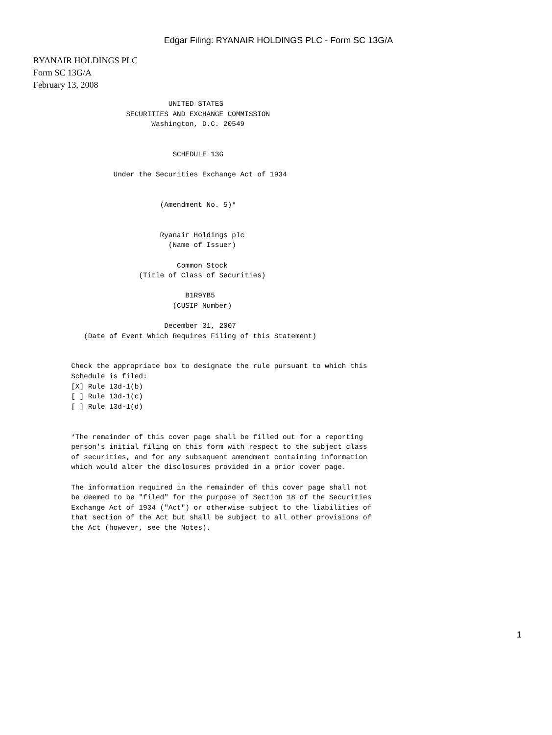Edgar Filing: RYANAIR HOLDINGS PLC - Form SC 13G/A
RYANAIR HOLDINGS PLC
Form SC 13G/A
February 13, 2008
                            UNITED STATES
                  SECURITIES AND EXCHANGE COMMISSION
                        Washington, D.C. 20549


                             SCHEDULE 13G

               Under the Securities Exchange Act of 1934


                          (Amendment No. 5)*


                          Ryanair Holdings plc
                            (Name of Issuer)

                              Common Stock
                     (Title of Class of Securities)

                                B1R9YB5
                             (CUSIP Number)

                           December 31, 2007
        (Date of Event Which Requires Filing of this Statement)


     Check the appropriate box to designate the rule pursuant to which this
     Schedule is filed:
     [X] Rule 13d-1(b)
     [ ] Rule 13d-1(c)
     [ ] Rule 13d-1(d)


     *The remainder of this cover page shall be filled out for a reporting
     person's initial filing on this form with respect to the subject class
     of securities, and for any subsequent amendment containing information
     which would alter the disclosures provided in a prior cover page.

     The information required in the remainder of this cover page shall not
     be deemed to be "filed" for the purpose of Section 18 of the Securities
     Exchange Act of 1934 ("Act") or otherwise subject to the liabilities of
     that section of the Act but shall be subject to all other provisions of
     the Act (however, see the Notes).
1